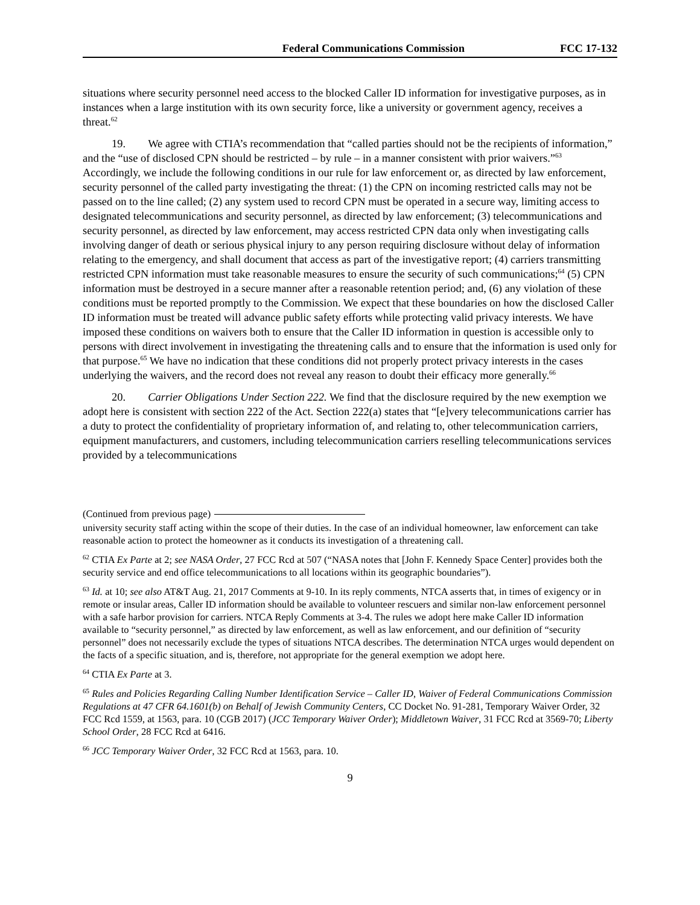Federal Communications Commission FCC 17-132
situations where security personnel need access to the blocked Caller ID information for investigative purposes, as in instances when a large institution with its own security force, like a university or government agency, receives a threat.<sup>62</sup>
19. We agree with CTIA’s recommendation that “called parties should not be the recipients of information,” and the “use of disclosed CPN should be restricted – by rule – in a manner consistent with prior waivers.”<sup>63</sup> Accordingly, we include the following conditions in our rule for law enforcement or, as directed by law enforcement, security personnel of the called party investigating the threat: (1) the CPN on incoming restricted calls may not be passed on to the line called; (2) any system used to record CPN must be operated in a secure way, limiting access to designated telecommunications and security personnel, as directed by law enforcement; (3) telecommunications and security personnel, as directed by law enforcement, may access restricted CPN data only when investigating calls involving danger of death or serious physical injury to any person requiring disclosure without delay of information relating to the emergency, and shall document that access as part of the investigative report; (4) carriers transmitting restricted CPN information must take reasonable measures to ensure the security of such communications;<sup>64</sup> (5) CPN information must be destroyed in a secure manner after a reasonable retention period; and, (6) any violation of these conditions must be reported promptly to the Commission. We expect that these boundaries on how the disclosed Caller ID information must be treated will advance public safety efforts while protecting valid privacy interests. We have imposed these conditions on waivers both to ensure that the Caller ID information in question is accessible only to persons with direct involvement in investigating the threatening calls and to ensure that the information is used only for that purpose.<sup>65</sup> We have no indication that these conditions did not properly protect privacy interests in the cases underlying the waivers, and the record does not reveal any reason to doubt their efficacy more generally.<sup>66</sup>
20. Carrier Obligations Under Section 222. We find that the disclosure required by the new exemption we adopt here is consistent with section 222 of the Act. Section 222(a) states that “[e]very telecommunications carrier has a duty to protect the confidentiality of proprietary information of, and relating to, other telecommunication carriers, equipment manufacturers, and customers, including telecommunication carriers reselling telecommunications services provided by a telecommunications
(Continued from previous page)
university security staff acting within the scope of their duties. In the case of an individual homeowner, law enforcement can take reasonable action to protect the homeowner as it conducts its investigation of a threatening call.
<sup>62</sup> CTIA Ex Parte at 2; see NASA Order, 27 FCC Rcd at 507 (“NASA notes that [John F. Kennedy Space Center] provides both the security service and end office telecommunications to all locations within its geographic boundaries”).
<sup>63</sup> Id. at 10; see also AT&T Aug. 21, 2017 Comments at 9-10. In its reply comments, NTCA asserts that, in times of exigency or in remote or insular areas, Caller ID information should be available to volunteer rescuers and similar non-law enforcement personnel with a safe harbor provision for carriers. NTCA Reply Comments at 3-4. The rules we adopt here make Caller ID information available to “security personnel,” as directed by law enforcement, as well as law enforcement, and our definition of “security personnel” does not necessarily exclude the types of situations NTCA describes. The determination NTCA urges would dependent on the facts of a specific situation, and is, therefore, not appropriate for the general exemption we adopt here.
<sup>64</sup> CTIA Ex Parte at 3.
<sup>65</sup> Rules and Policies Regarding Calling Number Identification Service – Caller ID, Waiver of Federal Communications Commission Regulations at 47 CFR 64.1601(b) on Behalf of Jewish Community Centers, CC Docket No. 91-281, Temporary Waiver Order, 32 FCC Rcd 1559, at 1563, para. 10 (CGB 2017) (JCC Temporary Waiver Order); Middletown Waiver, 31 FCC Rcd at 3569-70; Liberty School Order, 28 FCC Rcd at 6416.
<sup>66</sup> JCC Temporary Waiver Order, 32 FCC Rcd at 1563, para. 10.
9